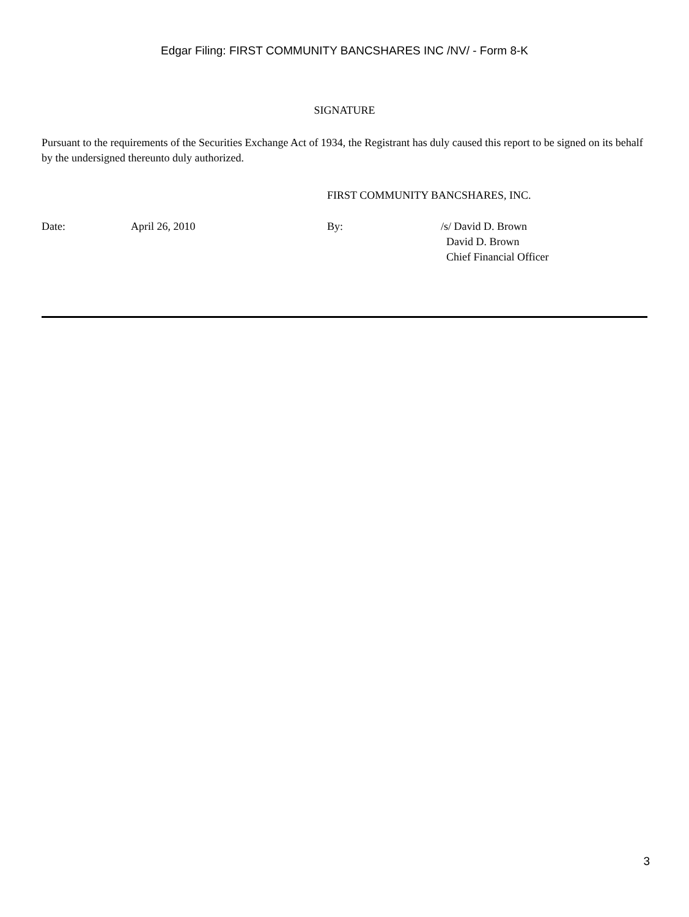Edgar Filing: FIRST COMMUNITY BANCSHARES INC /NV/ - Form 8-K
SIGNATURE
Pursuant to the requirements of the Securities Exchange Act of 1934, the Registrant has duly caused this report to be signed on its behalf by the undersigned thereunto duly authorized.
FIRST COMMUNITY BANCSHARES, INC.
| Date: | April 26, 2010 | By: | /s/ David D. Brown David D. Brown Chief Financial Officer |
3